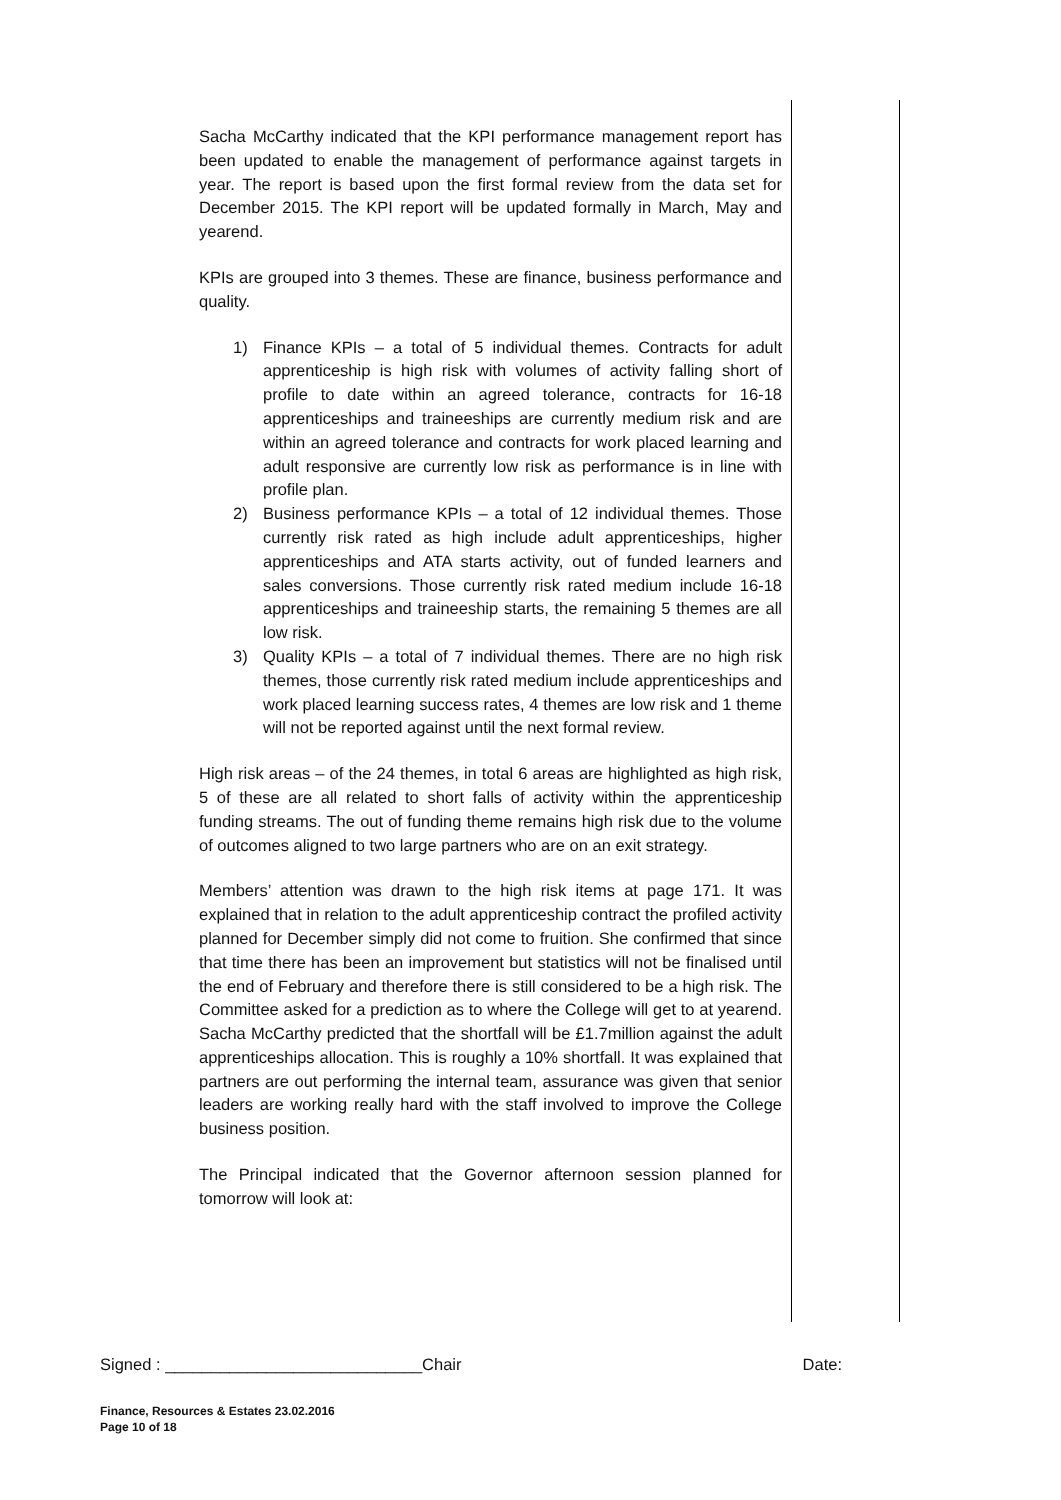Sacha McCarthy indicated that the KPI performance management report has been updated to enable the management of performance against targets in year. The report is based upon the first formal review from the data set for December 2015. The KPI report will be updated formally in March, May and yearend.
KPIs are grouped into 3 themes. These are finance, business performance and quality.
1) Finance KPIs – a total of 5 individual themes. Contracts for adult apprenticeship is high risk with volumes of activity falling short of profile to date within an agreed tolerance, contracts for 16-18 apprenticeships and traineeships are currently medium risk and are within an agreed tolerance and contracts for work placed learning and adult responsive are currently low risk as performance is in line with profile plan.
2) Business performance KPIs – a total of 12 individual themes. Those currently risk rated as high include adult apprenticeships, higher apprenticeships and ATA starts activity, out of funded learners and sales conversions. Those currently risk rated medium include 16-18 apprenticeships and traineeship starts, the remaining 5 themes are all low risk.
3) Quality KPIs – a total of 7 individual themes. There are no high risk themes, those currently risk rated medium include apprenticeships and work placed learning success rates, 4 themes are low risk and 1 theme will not be reported against until the next formal review.
High risk areas – of the 24 themes, in total 6 areas are highlighted as high risk, 5 of these are all related to short falls of activity within the apprenticeship funding streams. The out of funding theme remains high risk due to the volume of outcomes aligned to two large partners who are on an exit strategy.
Members’ attention was drawn to the high risk items at page 171. It was explained that in relation to the adult apprenticeship contract the profiled activity planned for December simply did not come to fruition. She confirmed that since that time there has been an improvement but statistics will not be finalised until the end of February and therefore there is still considered to be a high risk. The Committee asked for a prediction as to where the College will get to at yearend. Sacha McCarthy predicted that the shortfall will be £1.7million against the adult apprenticeships allocation. This is roughly a 10% shortfall. It was explained that partners are out performing the internal team, assurance was given that senior leaders are working really hard with the staff involved to improve the College business position.
The Principal indicated that the Governor afternoon session planned for tomorrow will look at:
Signed : ____________________________Chair Date:
Finance, Resources & Estates 23.02.2016
Page 10 of 18